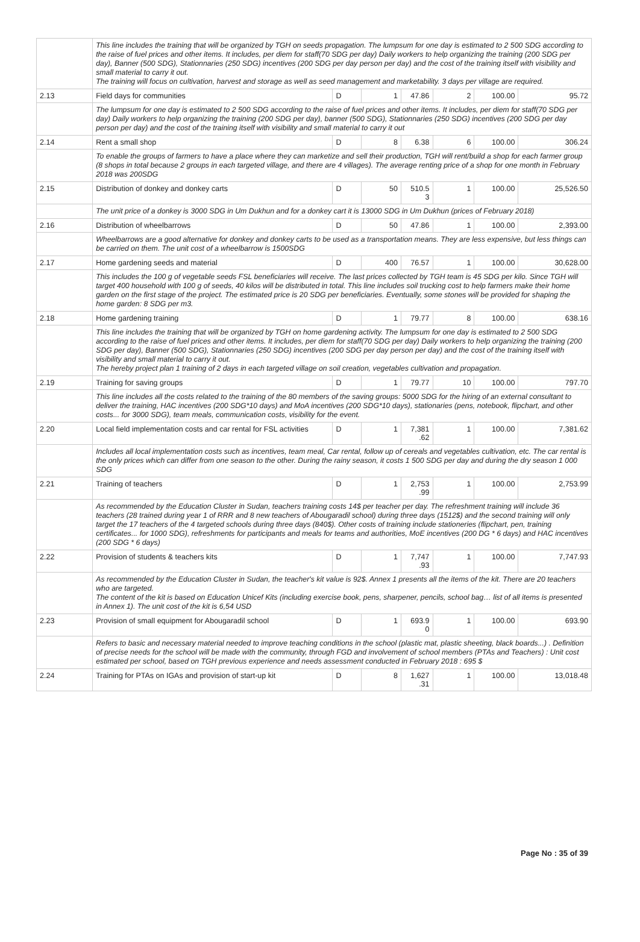| | This line includes the training that will be organized by TGH on seeds propagation. The lumpsum for one day is estimated to 2 500 SDG according to the raise of fuel prices and other items. It includes, per diem for staff(70 SDG per day) Daily workers to help organizing the training (200 SDG per day), Banner (500 SDG), Stationnaries (250 SDG) incentives (200 SDG per day person per day) and the cost of the training itself with visibility and small material to carry it out. The training will focus on cultivation, harvest and storage as well as seed management and marketability. 3 days per village are required. | | | | | | |
| 2.13 | Field days for communities | D | 1 | 47.86 | 2 | 100.00 | 95.72 |
| | The lumpsum for one day is estimated to 2 500 SDG according to the raise of fuel prices and other items. It includes, per diem for staff(70 SDG per day) Daily workers to help organizing the training (200 SDG per day), banner (500 SDG), Stationnaries (250 SDG) incentives (200 SDG per day person per day) and the cost of the training itself with visibility and small material to carry it out | | | | | | |
| 2.14 | Rent a small shop | D | 8 | 6.38 | 6 | 100.00 | 306.24 |
| | To enable the groups of farmers to have a place where they can marketize and sell their production, TGH will rent/build a shop for each farmer group (8 shops in total because 2 groups in each targeted village, and there are 4 villages). The average renting price of a shop for one month in February 2018 was 200SDG | | | | | | |
| 2.15 | Distribution of donkey and donkey carts | D | 50 | 510.5 3 | 1 | 100.00 | 25,526.50 |
| | The unit price of a donkey is 3000 SDG in Um Dukhun and for a donkey cart it is 13000 SDG in Um Dukhun (prices of February 2018) | | | | | | |
| 2.16 | Distribution of wheelbarrows | D | 50 | 47.86 | 1 | 100.00 | 2,393.00 |
| | Wheelbarrows are a good alternative for donkey and donkey carts to be used as a transportation means. They are less expensive, but less things can be carried on them. The unit cost of a wheelbarrow is 1500SDG | | | | | | |
| 2.17 | Home gardening seeds and material | D | 400 | 76.57 | 1 | 100.00 | 30,628.00 |
| | This includes the 100 g of vegetable seeds FSL beneficiaries will receive. The last prices collected by TGH team is 45 SDG per kilo. Since TGH will target 400 household with 100 g of seeds, 40 kilos will be distributed in total. This line includes soil trucking cost to help farmers make their home garden on the first stage of the project. The estimated price is 20 SDG per beneficiaries. Eventually, some stones will be provided for shaping the home garden: 8 SDG per m3. | | | | | | |
| 2.18 | Home gardening training | D | 1 | 79.77 | 8 | 100.00 | 638.16 |
| | This line includes the training that will be organized by TGH on home gardening activity. The lumpsum for one day is estimated to 2 500 SDG according to the raise of fuel prices and other items. It includes, per diem for staff(70 SDG per day) Daily workers to help organizing the training (200 SDG per day), Banner (500 SDG), Stationnaries (250 SDG) incentives (200 SDG per day person per day) and the cost of the training itself with visibility and small material to carry it out. The hereby project plan 1 training of 2 days in each targeted village on soil creation, vegetables cultivation and propagation. | | | | | | |
| 2.19 | Training for saving groups | D | 1 | 79.77 | 10 | 100.00 | 797.70 |
| | This line includes all the costs related to the training of the 80 members of the saving groups: 5000 SDG for the hiring of an external consultant to deliver the training, HAC incentives (200 SDG*10 days) and MoA incentives (200 SDG*10 days), stationaries (pens, notebook, flipchart, and other costs... for 3000 SDG), team meals, communication costs, visibility for the event. | | | | | | |
| 2.20 | Local field implementation costs and car rental for FSL activities | D | 1 | 7,381 .62 | 1 | 100.00 | 7,381.62 |
| | Includes all local implementation costs such as incentives, team meal, Car rental, follow up of cereals and vegetables cultivation, etc. The car rental is the only prices which can differ from one season to the other. During the rainy season, it costs 1 500 SDG per day and during the dry season 1 000 SDG | | | | | | |
| 2.21 | Training of teachers | D | 1 | 2,753 .99 | 1 | 100.00 | 2,753.99 |
| | As recommended by the Education Cluster in Sudan, teachers training costs 14$ per teacher per day. The refreshment training will include 36 teachers (28 trained during year 1 of RRR and 8 new teachers of Abougaradil school) during three days (1512$) and the second training will only target the 17 teachers of the 4 targeted schools during three days (840$). Other costs of training include stationeries (flipchart, pen, training certificates... for 1000 SDG), refreshments for participants and meals for teams and authorities, MoE incentives (200 DG * 6 days) and HAC incentives (200 SDG * 6 days) | | | | | | |
| 2.22 | Provision of students & teachers kits | D | 1 | 7,747 .93 | 1 | 100.00 | 7,747.93 |
| | As recommended by the Education Cluster in Sudan, the teacher's kit value is 92$. Annex 1 presents all the items of the kit. There are 20 teachers who are targeted. The content of the kit is based on Education Unicef Kits (including exercise book, pens, sharpener, pencils, school bag… list of all items is presented in Annex 1). The unit cost of the kit is 6,54 USD | | | | | | |
| 2.23 | Provision of small equipment for Abougaradil school | D | 1 | 693.9 0 | 1 | 100.00 | 693.90 |
| | Refers to basic and necessary material needed to improve teaching conditions in the school (plastic mat, plastic sheeting, black boards...) . Definition of precise needs for the school will be made with the community, through FGD and involvement of school members (PTAs and Teachers) : Unit cost estimated per school, based on TGH previous experience and needs assessment conducted in February 2018 : 695 $ | | | | | | |
| 2.24 | Training for PTAs on IGAs and provision of start-up kit | D | 8 | 1,627 .31 | 1 | 100.00 | 13,018.48 |
Page No : 35 of 39